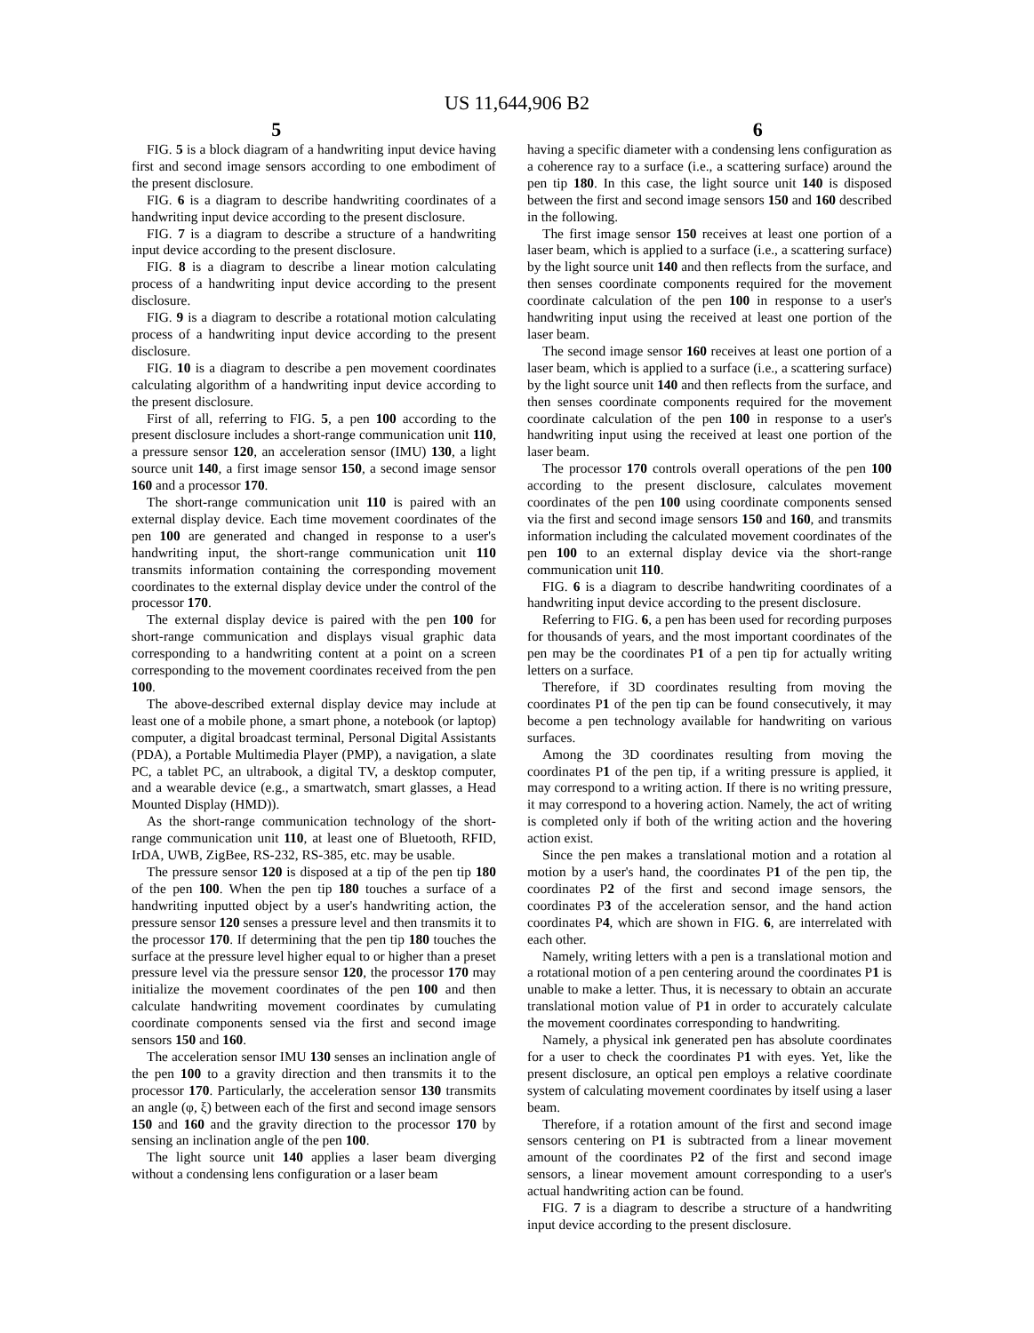US 11,644,906 B2
5 6
FIG. 5 is a block diagram of a handwriting input device having first and second image sensors according to one embodiment of the present disclosure.
FIG. 6 is a diagram to describe handwriting coordinates of a handwriting input device according to the present disclosure.
FIG. 7 is a diagram to describe a structure of a handwriting input device according to the present disclosure.
FIG. 8 is a diagram to describe a linear motion calculating process of a handwriting input device according to the present disclosure.
FIG. 9 is a diagram to describe a rotational motion calculating process of a handwriting input device according to the present disclosure.
FIG. 10 is a diagram to describe a pen movement coordinates calculating algorithm of a handwriting input device according to the present disclosure.
First of all, referring to FIG. 5, a pen 100 according to the present disclosure includes a short-range communication unit 110, a pressure sensor 120, an acceleration sensor (IMU) 130, a light source unit 140, a first image sensor 150, a second image sensor 160 and a processor 170.
The short-range communication unit 110 is paired with an external display device. Each time movement coordinates of the pen 100 are generated and changed in response to a user's handwriting input, the short-range communication unit 110 transmits information containing the corresponding movement coordinates to the external display device under the control of the processor 170.
The external display device is paired with the pen 100 for short-range communication and displays visual graphic data corresponding to a handwriting content at a point on a screen corresponding to the movement coordinates received from the pen 100.
The above-described external display device may include at least one of a mobile phone, a smart phone, a notebook (or laptop) computer, a digital broadcast terminal, Personal Digital Assistants (PDA), a Portable Multimedia Player (PMP), a navigation, a slate PC, a tablet PC, an ultrabook, a digital TV, a desktop computer, and a wearable device (e.g., a smartwatch, smart glasses, a Head Mounted Display (HMD)).
As the short-range communication technology of the short-range communication unit 110, at least one of Bluetooth, RFID, IrDA, UWB, ZigBee, RS-232, RS-385, etc. may be usable.
The pressure sensor 120 is disposed at a tip of the pen tip 180 of the pen 100. When the pen tip 180 touches a surface of a handwriting inputted object by a user's handwriting action, the pressure sensor 120 senses a pressure level and then transmits it to the processor 170. If determining that the pen tip 180 touches the surface at the pressure level higher equal to or higher than a preset pressure level via the pressure sensor 120, the processor 170 may initialize the movement coordinates of the pen 100 and then calculate handwriting movement coordinates by cumulating coordinate components sensed via the first and second image sensors 150 and 160.
The acceleration sensor IMU 130 senses an inclination angle of the pen 100 to a gravity direction and then transmits it to the processor 170. Particularly, the acceleration sensor 130 transmits an angle (φ, ξ) between each of the first and second image sensors 150 and 160 and the gravity direction to the processor 170 by sensing an inclination angle of the pen 100.
The light source unit 140 applies a laser beam diverging without a condensing lens configuration or a laser beam
having a specific diameter with a condensing lens configuration as a coherence ray to a surface (i.e., a scattering surface) around the pen tip 180. In this case, the light source unit 140 is disposed between the first and second image sensors 150 and 160 described in the following.
The first image sensor 150 receives at least one portion of a laser beam, which is applied to a surface (i.e., a scattering surface) by the light source unit 140 and then reflects from the surface, and then senses coordinate components required for the movement coordinate calculation of the pen 100 in response to a user's handwriting input using the received at least one portion of the laser beam.
The second image sensor 160 receives at least one portion of a laser beam, which is applied to a surface (i.e., a scattering surface) by the light source unit 140 and then reflects from the surface, and then senses coordinate components required for the movement coordinate calculation of the pen 100 in response to a user's handwriting input using the received at least one portion of the laser beam.
The processor 170 controls overall operations of the pen 100 according to the present disclosure, calculates movement coordinates of the pen 100 using coordinate components sensed via the first and second image sensors 150 and 160, and transmits information including the calculated movement coordinates of the pen 100 to an external display device via the short-range communication unit 110.
FIG. 6 is a diagram to describe handwriting coordinates of a handwriting input device according to the present disclosure.
Referring to FIG. 6, a pen has been used for recording purposes for thousands of years, and the most important coordinates of the pen may be the coordinates P1 of a pen tip for actually writing letters on a surface.
Therefore, if 3D coordinates resulting from moving the coordinates P1 of the pen tip can be found consecutively, it may become a pen technology available for handwriting on various surfaces.
Among the 3D coordinates resulting from moving the coordinates P1 of the pen tip, if a writing pressure is applied, it may correspond to a writing action. If there is no writing pressure, it may correspond to a hovering action. Namely, the act of writing is completed only if both of the writing action and the hovering action exist.
Since the pen makes a translational motion and a rotation al motion by a user's hand, the coordinates P1 of the pen tip, the coordinates P2 of the first and second image sensors, the coordinates P3 of the acceleration sensor, and the hand action coordinates P4, which are shown in FIG. 6, are interrelated with each other.
Namely, writing letters with a pen is a translational motion and a rotational motion of a pen centering around the coordinates P1 is unable to make a letter. Thus, it is necessary to obtain an accurate translational motion value of P1 in order to accurately calculate the movement coordinates corresponding to handwriting.
Namely, a physical ink generated pen has absolute coordinates for a user to check the coordinates P1 with eyes. Yet, like the present disclosure, an optical pen employs a relative coordinate system of calculating movement coordinates by itself using a laser beam.
Therefore, if a rotation amount of the first and second image sensors centering on P1 is subtracted from a linear movement amount of the coordinates P2 of the first and second image sensors, a linear movement amount corresponding to a user's actual handwriting action can be found.
FIG. 7 is a diagram to describe a structure of a handwriting input device according to the present disclosure.